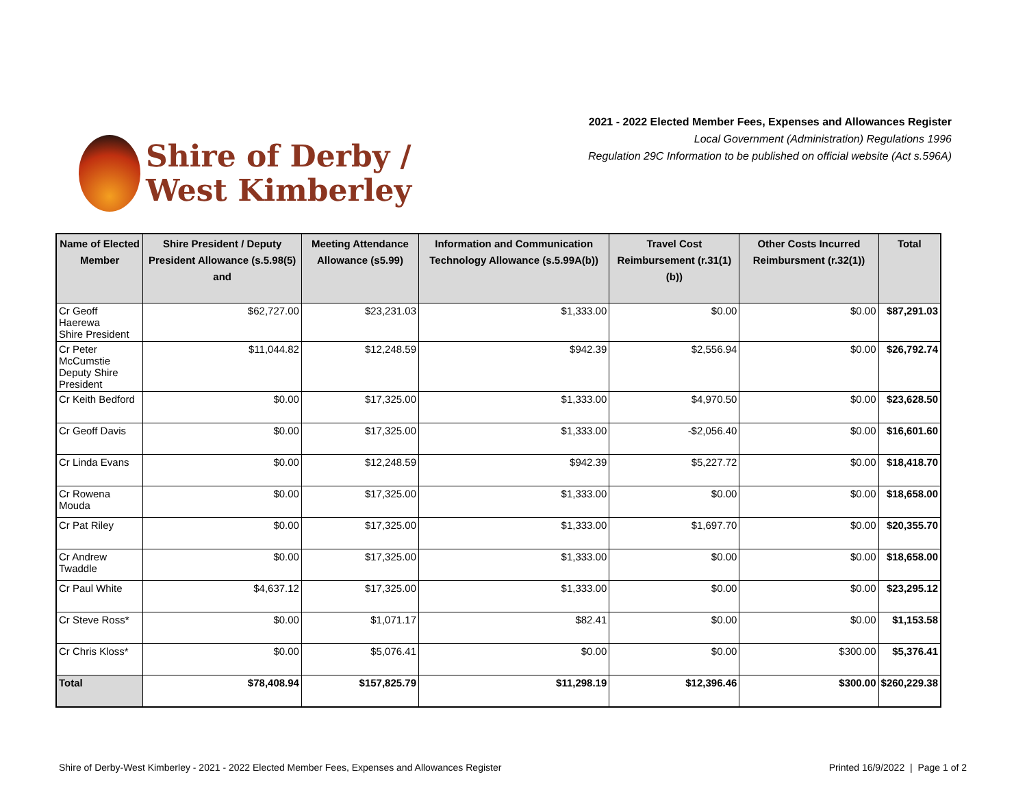Shire of Derby /
West Kimberley
2021 - 2022 Elected Member Fees, Expenses and Allowances Register
Local Government (Administration) Regulations 1996
Regulation 29C Information to be published on official website (Act s.596A)
| Name of Elected Member | Shire President / Deputy President Allowance (s.5.98(5) and | Meeting Attendance Allowance (s5.99) | Information and Communication Technology Allowance (s.5.99A(b)) | Travel Cost Reimbursement (r.31(1)(b)) | Other Costs Incurred Reimbursment (r.32(1)) | Total |
| --- | --- | --- | --- | --- | --- | --- |
| Cr Geoff Haerewa Shire President | $62,727.00 | $23,231.03 | $1,333.00 | $0.00 | $0.00 | $87,291.03 |
| Cr Peter McCumstie Deputy Shire President | $11,044.82 | $12,248.59 | $942.39 | $2,556.94 | $0.00 | $26,792.74 |
| Cr Keith Bedford | $0.00 | $17,325.00 | $1,333.00 | $4,970.50 | $0.00 | $23,628.50 |
| Cr Geoff Davis | $0.00 | $17,325.00 | $1,333.00 | -$2,056.40 | $0.00 | $16,601.60 |
| Cr Linda Evans | $0.00 | $12,248.59 | $942.39 | $5,227.72 | $0.00 | $18,418.70 |
| Cr Rowena Mouda | $0.00 | $17,325.00 | $1,333.00 | $0.00 | $0.00 | $18,658.00 |
| Cr Pat Riley | $0.00 | $17,325.00 | $1,333.00 | $1,697.70 | $0.00 | $20,355.70 |
| Cr Andrew Twaddle | $0.00 | $17,325.00 | $1,333.00 | $0.00 | $0.00 | $18,658.00 |
| Cr Paul White | $4,637.12 | $17,325.00 | $1,333.00 | $0.00 | $0.00 | $23,295.12 |
| Cr Steve Ross* | $0.00 | $1,071.17 | $82.41 | $0.00 | $0.00 | $1,153.58 |
| Cr Chris Kloss* | $0.00 | $5,076.41 | $0.00 | $0.00 | $300.00 | $5,376.41 |
| Total | $78,408.94 | $157,825.79 | $11,298.19 | $12,396.46 | $300.00 | $260,229.38 |
Shire of Derby-West Kimberley - 2021 - 2022 Elected Member Fees, Expenses and Allowances Register Printed 16/9/2022 | Page 1 of 2